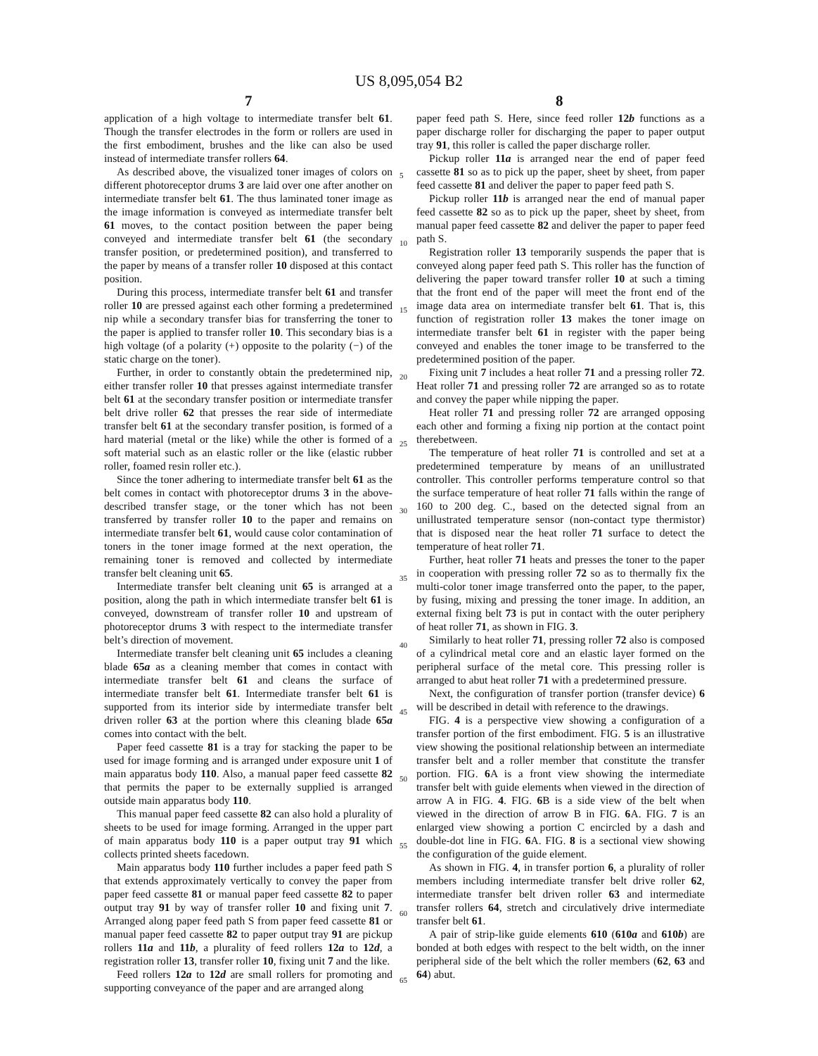US 8,095,054 B2
7 8
application of a high voltage to intermediate transfer belt 61. Though the transfer electrodes in the form or rollers are used in the first embodiment, brushes and the like can also be used instead of intermediate transfer rollers 64.
As described above, the visualized toner images of colors on different photoreceptor drums 3 are laid over one after another on intermediate transfer belt 61. The thus laminated toner image as the image information is conveyed as intermediate transfer belt 61 moves, to the contact position between the paper being conveyed and intermediate transfer belt 61 (the secondary transfer position, or predetermined position), and transferred to the paper by means of a transfer roller 10 disposed at this contact position.
During this process, intermediate transfer belt 61 and transfer roller 10 are pressed against each other forming a predetermined nip while a secondary transfer bias for transferring the toner to the paper is applied to transfer roller 10. This secondary bias is a high voltage (of a polarity (+) opposite to the polarity (−) of the static charge on the toner).
Further, in order to constantly obtain the predetermined nip, either transfer roller 10 that presses against intermediate transfer belt 61 at the secondary transfer position or intermediate transfer belt drive roller 62 that presses the rear side of intermediate transfer belt 61 at the secondary transfer position, is formed of a hard material (metal or the like) while the other is formed of a soft material such as an elastic roller or the like (elastic rubber roller, foamed resin roller etc.).
Since the toner adhering to intermediate transfer belt 61 as the belt comes in contact with photoreceptor drums 3 in the above-described transfer stage, or the toner which has not been transferred by transfer roller 10 to the paper and remains on intermediate transfer belt 61, would cause color contamination of toners in the toner image formed at the next operation, the remaining toner is removed and collected by intermediate transfer belt cleaning unit 65.
Intermediate transfer belt cleaning unit 65 is arranged at a position, along the path in which intermediate transfer belt 61 is conveyed, downstream of transfer roller 10 and upstream of photoreceptor drums 3 with respect to the intermediate transfer belt’s direction of movement.
Intermediate transfer belt cleaning unit 65 includes a cleaning blade 65a as a cleaning member that comes in contact with intermediate transfer belt 61 and cleans the surface of intermediate transfer belt 61. Intermediate transfer belt 61 is supported from its interior side by intermediate transfer belt driven roller 63 at the portion where this cleaning blade 65a comes into contact with the belt.
Paper feed cassette 81 is a tray for stacking the paper to be used for image forming and is arranged under exposure unit 1 of main apparatus body 110. Also, a manual paper feed cassette 82 that permits the paper to be externally supplied is arranged outside main apparatus body 110.
This manual paper feed cassette 82 can also hold a plurality of sheets to be used for image forming. Arranged in the upper part of main apparatus body 110 is a paper output tray 91 which collects printed sheets facedown.
Main apparatus body 110 further includes a paper feed path S that extends approximately vertically to convey the paper from paper feed cassette 81 or manual paper feed cassette 82 to paper output tray 91 by way of transfer roller 10 and fixing unit 7. Arranged along paper feed path S from paper feed cassette 81 or manual paper feed cassette 82 to paper output tray 91 are pickup rollers 11a and 11b, a plurality of feed rollers 12a to 12d, a registration roller 13, transfer roller 10, fixing unit 7 and the like.
Feed rollers 12a to 12d are small rollers for promoting and supporting conveyance of the paper and are arranged along
5
10
15
20
25
30
35
40
45
50
55
60
65
paper feed path S. Here, since feed roller 12b functions as a paper discharge roller for discharging the paper to paper output tray 91, this roller is called the paper discharge roller.
Pickup roller 11a is arranged near the end of paper feed cassette 81 so as to pick up the paper, sheet by sheet, from paper feed cassette 81 and deliver the paper to paper feed path S.
Pickup roller 11b is arranged near the end of manual paper feed cassette 82 so as to pick up the paper, sheet by sheet, from manual paper feed cassette 82 and deliver the paper to paper feed path S.
Registration roller 13 temporarily suspends the paper that is conveyed along paper feed path S. This roller has the function of delivering the paper toward transfer roller 10 at such a timing that the front end of the paper will meet the front end of the image data area on intermediate transfer belt 61. That is, this function of registration roller 13 makes the toner image on intermediate transfer belt 61 in register with the paper being conveyed and enables the toner image to be transferred to the predetermined position of the paper.
Fixing unit 7 includes a heat roller 71 and a pressing roller 72. Heat roller 71 and pressing roller 72 are arranged so as to rotate and convey the paper while nipping the paper.
Heat roller 71 and pressing roller 72 are arranged opposing each other and forming a fixing nip portion at the contact point therebetween.
The temperature of heat roller 71 is controlled and set at a predetermined temperature by means of an unillustrated controller. This controller performs temperature control so that the surface temperature of heat roller 71 falls within the range of 160 to 200 deg. C., based on the detected signal from an unillustrated temperature sensor (non-contact type thermistor) that is disposed near the heat roller 71 surface to detect the temperature of heat roller 71.
Further, heat roller 71 heats and presses the toner to the paper in cooperation with pressing roller 72 so as to thermally fix the multi-color toner image transferred onto the paper, to the paper, by fusing, mixing and pressing the toner image. In addition, an external fixing belt 73 is put in contact with the outer periphery of heat roller 71, as shown in FIG. 3.
Similarly to heat roller 71, pressing roller 72 also is composed of a cylindrical metal core and an elastic layer formed on the peripheral surface of the metal core. This pressing roller is arranged to abut heat roller 71 with a predetermined pressure.
Next, the configuration of transfer portion (transfer device) 6 will be described in detail with reference to the drawings.
FIG. 4 is a perspective view showing a configuration of a transfer portion of the first embodiment. FIG. 5 is an illustrative view showing the positional relationship between an intermediate transfer belt and a roller member that constitute the transfer portion. FIG. 6 A is a front view showing the intermediate transfer belt with guide elements when viewed in the direction of arrow A in FIG. 4. FIG. 6 B is a side view of the belt when viewed in the direction of arrow B in FIG. 6 A. FIG. 7 is an enlarged view showing a portion C encircled by a dash and double-dot line in FIG. 6 A. FIG. 8 is a sectional view showing the configuration of the guide element.
As shown in FIG. 4, in transfer portion 6, a plurality of roller members including intermediate transfer belt drive roller 62, intermediate transfer belt driven roller 63 and intermediate transfer rollers 64, stretch and circulatively drive intermediate transfer belt 61.
A pair of strip-like guide elements 610 (610a and 610b) are bonded at both edges with respect to the belt width, on the inner peripheral side of the belt which the roller members (62, 63 and 64) abut.